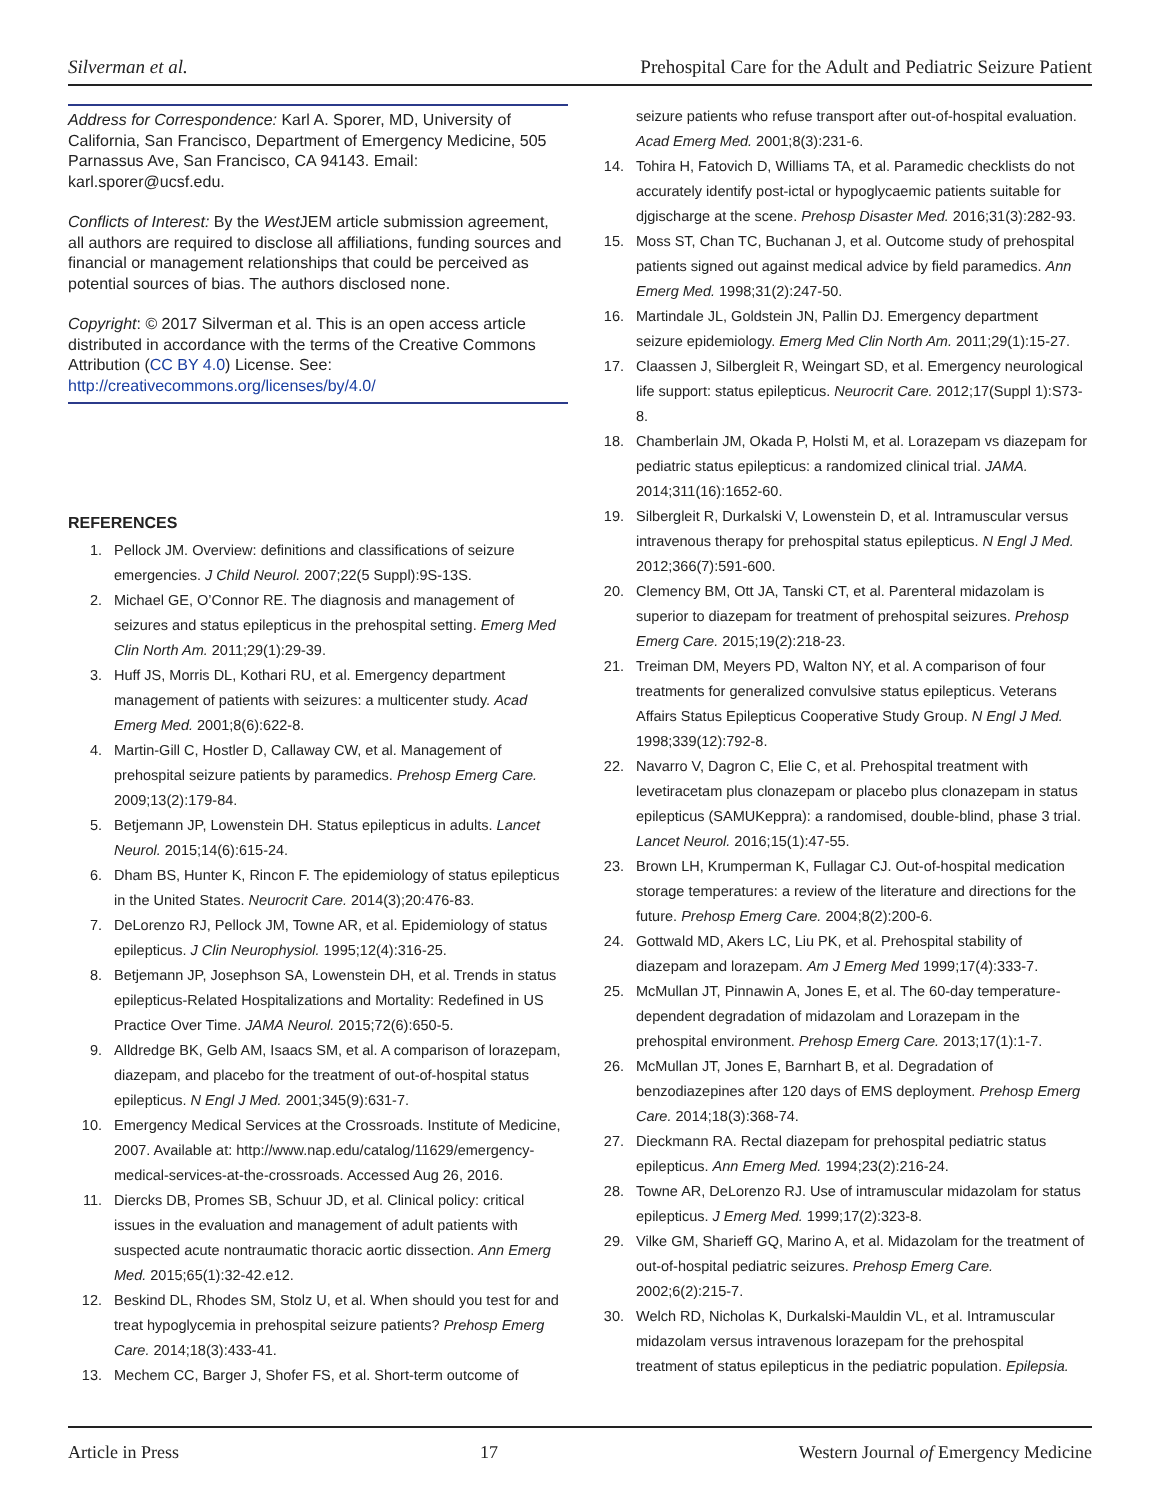Silverman et al. Prehospital Care for the Adult and Pediatric Seizure Patient
Address for Correspondence: Karl A. Sporer, MD, University of California, San Francisco, Department of Emergency Medicine, 505 Parnassus Ave, San Francisco, CA 94143. Email: karl.sporer@ucsf.edu.
Conflicts of Interest: By the West JEM article submission agreement, all authors are required to disclose all affiliations, funding sources and financial or management relationships that could be perceived as potential sources of bias. The authors disclosed none.
Copyright: © 2017 Silverman et al. This is an open access article distributed in accordance with the terms of the Creative Commons Attribution (CC BY 4.0) License. See: http://creativecommons.org/licenses/by/4.0/
REFERENCES
1. Pellock JM. Overview: definitions and classifications of seizure emergencies. J Child Neurol. 2007;22(5 Suppl):9S-13S.
2. Michael GE, O’Connor RE. The diagnosis and management of seizures and status epilepticus in the prehospital setting. Emerg Med Clin North Am. 2011;29(1):29-39.
3. Huff JS, Morris DL, Kothari RU, et al. Emergency department management of patients with seizures: a multicenter study. Acad Emerg Med. 2001;8(6):622-8.
4. Martin-Gill C, Hostler D, Callaway CW, et al. Management of prehospital seizure patients by paramedics. Prehosp Emerg Care. 2009;13(2):179-84.
5. Betjemann JP, Lowenstein DH. Status epilepticus in adults. Lancet Neurol. 2015;14(6):615-24.
6. Dham BS, Hunter K, Rincon F. The epidemiology of status epilepticus in the United States. Neurocrit Care. 2014(3);20:476-83.
7. DeLorenzo RJ, Pellock JM, Towne AR, et al. Epidemiology of status epilepticus. J Clin Neurophysiol. 1995;12(4):316-25.
8. Betjemann JP, Josephson SA, Lowenstein DH, et al. Trends in status epilepticus-Related Hospitalizations and Mortality: Redefined in US Practice Over Time. JAMA Neurol. 2015;72(6):650-5.
9. Alldredge BK, Gelb AM, Isaacs SM, et al. A comparison of lorazepam, diazepam, and placebo for the treatment of out-of-hospital status epilepticus. N Engl J Med. 2001;345(9):631-7.
10. Emergency Medical Services at the Crossroads. Institute of Medicine, 2007. Available at: http://www.nap.edu/catalog/11629/emergency-medical-services-at-the-crossroads. Accessed Aug 26, 2016.
11. Diercks DB, Promes SB, Schuur JD, et al. Clinical policy: critical issues in the evaluation and management of adult patients with suspected acute nontraumatic thoracic aortic dissection. Ann Emerg Med. 2015;65(1):32-42.e12.
12. Beskind DL, Rhodes SM, Stolz U, et al. When should you test for and treat hypoglycemia in prehospital seizure patients? Prehosp Emerg Care. 2014;18(3):433-41.
13. Mechem CC, Barger J, Shofer FS, et al. Short-term outcome of
seizure patients who refuse transport after out-of-hospital evaluation. Acad Emerg Med. 2001;8(3):231-6.
14. Tohira H, Fatovich D, Williams TA, et al. Paramedic checklists do not accurately identify post-ictal or hypoglycaemic patients suitable for djgischarge at the scene. Prehosp Disaster Med. 2016;31(3):282-93.
15. Moss ST, Chan TC, Buchanan J, et al. Outcome study of prehospital patients signed out against medical advice by field paramedics. Ann Emerg Med. 1998;31(2):247-50.
16. Martindale JL, Goldstein JN, Pallin DJ. Emergency department seizure epidemiology. Emerg Med Clin North Am. 2011;29(1):15-27.
17. Claassen J, Silbergleit R, Weingart SD, et al. Emergency neurological life support: status epilepticus. Neurocrit Care. 2012;17(Suppl 1):S73-8.
18. Chamberlain JM, Okada P, Holsti M, et al. Lorazepam vs diazepam for pediatric status epilepticus: a randomized clinical trial. JAMA. 2014;311(16):1652-60.
19. Silbergleit R, Durkalski V, Lowenstein D, et al. Intramuscular versus intravenous therapy for prehospital status epilepticus. N Engl J Med. 2012;366(7):591-600.
20. Clemency BM, Ott JA, Tanski CT, et al. Parenteral midazolam is superior to diazepam for treatment of prehospital seizures. Prehosp Emerg Care. 2015;19(2):218-23.
21. Treiman DM, Meyers PD, Walton NY, et al. A comparison of four treatments for generalized convulsive status epilepticus. Veterans Affairs Status Epilepticus Cooperative Study Group. N Engl J Med. 1998;339(12):792-8.
22. Navarro V, Dagron C, Elie C, et al. Prehospital treatment with levetiracetam plus clonazepam or placebo plus clonazepam in status epilepticus (SAMUKeppra): a randomised, double-blind, phase 3 trial. Lancet Neurol. 2016;15(1):47-55.
23. Brown LH, Krumperman K, Fullagar CJ. Out-of-hospital medication storage temperatures: a review of the literature and directions for the future. Prehosp Emerg Care. 2004;8(2):200-6.
24. Gottwald MD, Akers LC, Liu PK, et al. Prehospital stability of diazepam and lorazepam. Am J Emerg Med 1999;17(4):333-7.
25. McMullan JT, Pinnawin A, Jones E, et al. The 60-day temperature-dependent degradation of midazolam and Lorazepam in the prehospital environment. Prehosp Emerg Care. 2013;17(1):1-7.
26. McMullan JT, Jones E, Barnhart B, et al. Degradation of benzodiazepines after 120 days of EMS deployment. Prehosp Emerg Care. 2014;18(3):368-74.
27. Dieckmann RA. Rectal diazepam for prehospital pediatric status epilepticus. Ann Emerg Med. 1994;23(2):216-24.
28. Towne AR, DeLorenzo RJ. Use of intramuscular midazolam for status epilepticus. J Emerg Med. 1999;17(2):323-8.
29. Vilke GM, Sharieff GQ, Marino A, et al. Midazolam for the treatment of out-of-hospital pediatric seizures. Prehosp Emerg Care. 2002;6(2):215-7.
30. Welch RD, Nicholas K, Durkalski-Mauldin VL, et al. Intramuscular midazolam versus intravenous lorazepam for the prehospital treatment of status epilepticus in the pediatric population. Epilepsia.
Article in Press 17 Western Journal of Emergency Medicine